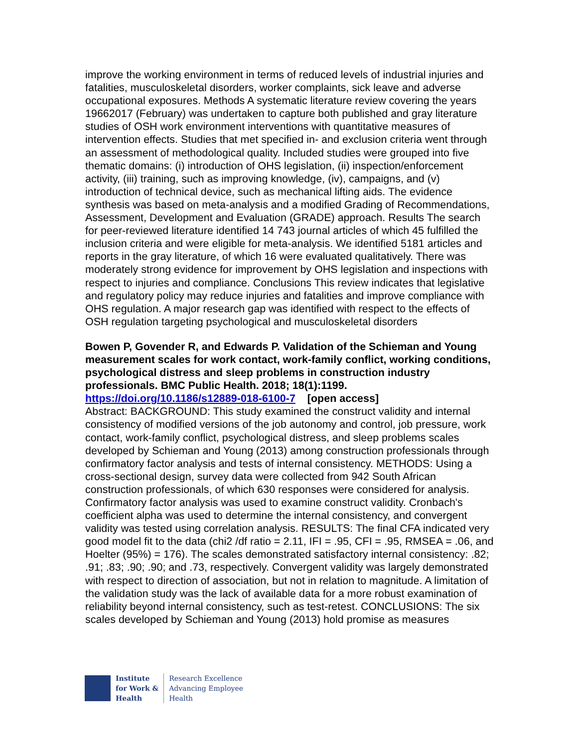improve the working environment in terms of reduced levels of industrial injuries and fatalities, musculoskeletal disorders, worker complaints, sick leave and adverse occupational exposures. Methods A systematic literature review covering the years 19662017 (February) was undertaken to capture both published and gray literature studies of OSH work environment interventions with quantitative measures of intervention effects. Studies that met specified in- and exclusion criteria went through an assessment of methodological quality. Included studies were grouped into five thematic domains: (i) introduction of OHS legislation, (ii) inspection/enforcement activity, (iii) training, such as improving knowledge, (iv), campaigns, and (v) introduction of technical device, such as mechanical lifting aids. The evidence synthesis was based on meta-analysis and a modified Grading of Recommendations, Assessment, Development and Evaluation (GRADE) approach. Results The search for peer-reviewed literature identified 14 743 journal articles of which 45 fulfilled the inclusion criteria and were eligible for meta-analysis. We identified 5181 articles and reports in the gray literature, of which 16 were evaluated qualitatively. There was moderately strong evidence for improvement by OHS legislation and inspections with respect to injuries and compliance. Conclusions This review indicates that legislative and regulatory policy may reduce injuries and fatalities and improve compliance with OHS regulation. A major research gap was identified with respect to the effects of OSH regulation targeting psychological and musculoskeletal disorders
Bowen P, Govender R, and Edwards P. Validation of the Schieman and Young measurement scales for work contact, work-family conflict, working conditions, psychological distress and sleep problems in construction industry professionals. BMC Public Health. 2018; 18(1):1199.
https://doi.org/10.1186/s12889-018-6100-7 [open access]
Abstract: BACKGROUND: This study examined the construct validity and internal consistency of modified versions of the job autonomy and control, job pressure, work contact, work-family conflict, psychological distress, and sleep problems scales developed by Schieman and Young (2013) among construction professionals through confirmatory factor analysis and tests of internal consistency. METHODS: Using a cross-sectional design, survey data were collected from 942 South African construction professionals, of which 630 responses were considered for analysis. Confirmatory factor analysis was used to examine construct validity. Cronbach's coefficient alpha was used to determine the internal consistency, and convergent validity was tested using correlation analysis. RESULTS: The final CFA indicated very good model fit to the data (chi2 /df ratio = 2.11, IFI = .95, CFI = .95, RMSEA = .06, and Hoelter (95%) = 176). The scales demonstrated satisfactory internal consistency: .82; .91; .83; .90; .90; and .73, respectively. Convergent validity was largely demonstrated with respect to direction of association, but not in relation to magnitude. A limitation of the validation study was the lack of available data for a more robust examination of reliability beyond internal consistency, such as test-retest. CONCLUSIONS: The six scales developed by Schieman and Young (2013) hold promise as measures
Institute
for Work &
Health
Research Excellence
Advancing Employee
Health